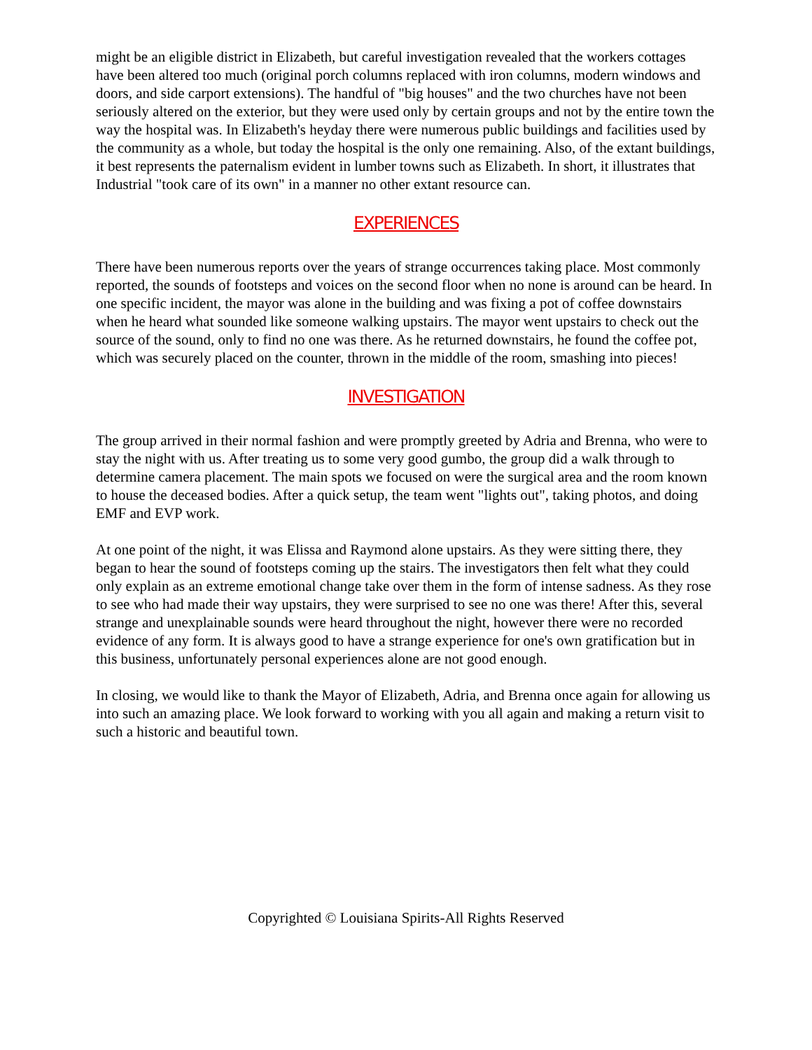might be an eligible district in Elizabeth, but careful investigation revealed that the workers cottages have been altered too much (original porch columns replaced with iron columns, modern windows and doors, and side carport extensions). The handful of "big houses" and the two churches have not been seriously altered on the exterior, but they were used only by certain groups and not by the entire town the way the hospital was. In Elizabeth's heyday there were numerous public buildings and facilities used by the community as a whole, but today the hospital is the only one remaining. Also, of the extant buildings, it best represents the paternalism evident in lumber towns such as Elizabeth. In short, it illustrates that Industrial "took care of its own" in a manner no other extant resource can.
EXPERIENCES
There have been numerous reports over the years of strange occurrences taking place. Most commonly reported, the sounds of footsteps and voices on the second floor when no none is around can be heard. In one specific incident, the mayor was alone in the building and was fixing a pot of coffee downstairs when he heard what sounded like someone walking upstairs. The mayor went upstairs to check out the source of the sound, only to find no one was there. As he returned downstairs, he found the coffee pot, which was securely placed on the counter, thrown in the middle of the room, smashing into pieces!
INVESTIGATION
The group arrived in their normal fashion and were promptly greeted by Adria and Brenna, who were to stay the night with us. After treating us to some very good gumbo, the group did a walk through to determine camera placement. The main spots we focused on were the surgical area and the room known to house the deceased bodies. After a quick setup, the team went "lights out", taking photos, and doing EMF and EVP work.
At one point of the night, it was Elissa and Raymond alone upstairs. As they were sitting there, they began to hear the sound of footsteps coming up the stairs. The investigators then felt what they could only explain as an extreme emotional change take over them in the form of intense sadness. As they rose to see who had made their way upstairs, they were surprised to see no one was there! After this, several strange and unexplainable sounds were heard throughout the night, however there were no recorded evidence of any form. It is always good to have a strange experience for one's own gratification but in this business, unfortunately personal experiences alone are not good enough.
In closing, we would like to thank the Mayor of Elizabeth, Adria, and Brenna once again for allowing us into such an amazing place. We look forward to working with you all again and making a return visit to such a historic and beautiful town.
Copyrighted © Louisiana Spirits-All Rights Reserved